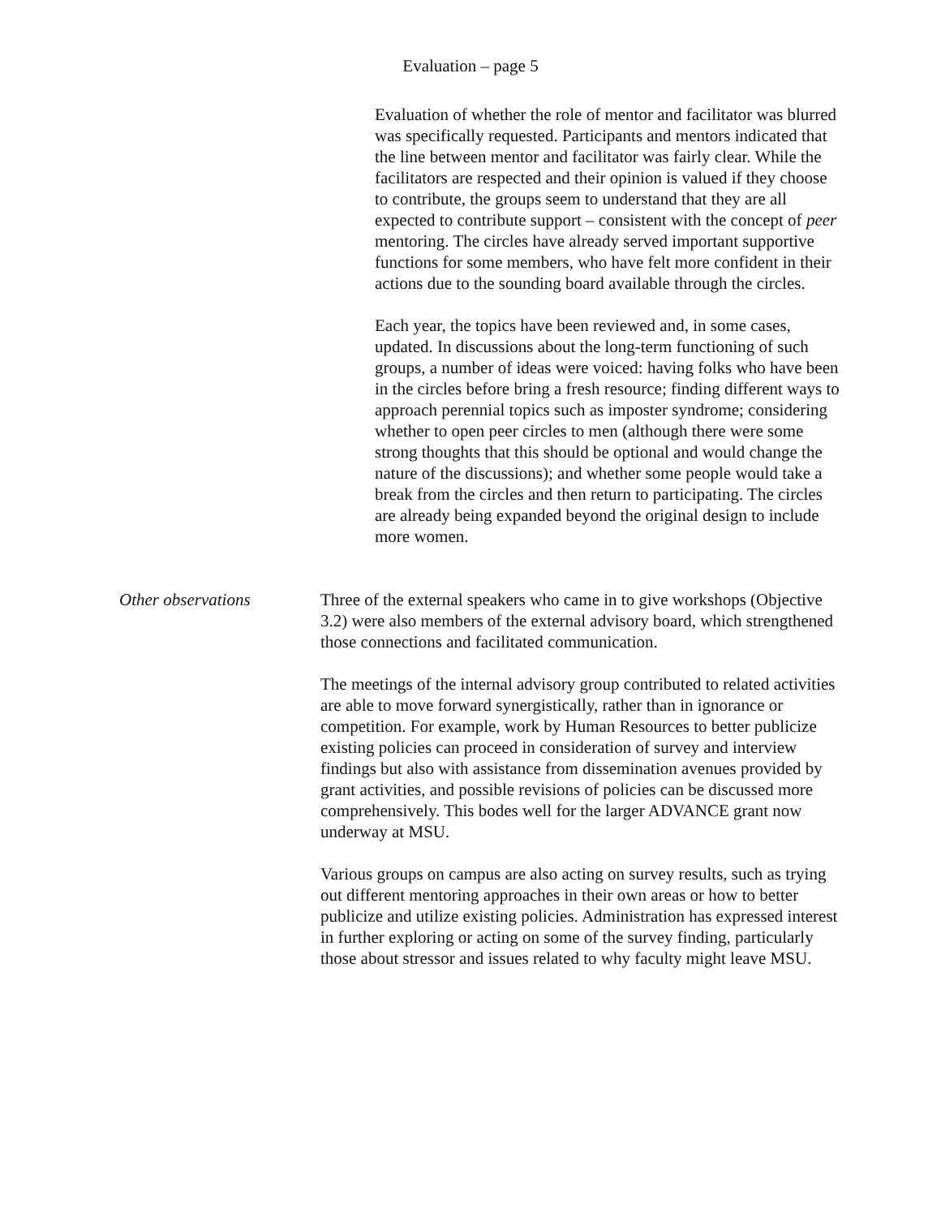Evaluation – page 5
Evaluation of whether the role of mentor and facilitator was blurred was specifically requested. Participants and mentors indicated that the line between mentor and facilitator was fairly clear. While the facilitators are respected and their opinion is valued if they choose to contribute, the groups seem to understand that they are all expected to contribute support – consistent with the concept of peer mentoring. The circles have already served important supportive functions for some members, who have felt more confident in their actions due to the sounding board available through the circles.
Each year, the topics have been reviewed and, in some cases, updated. In discussions about the long-term functioning of such groups, a number of ideas were voiced: having folks who have been in the circles before bring a fresh resource; finding different ways to approach perennial topics such as imposter syndrome; considering whether to open peer circles to men (although there were some strong thoughts that this should be optional and would change the nature of the discussions); and whether some people would take a break from the circles and then return to participating. The circles are already being expanded beyond the original design to include more women.
Other observations Three of the external speakers who came in to give workshops (Objective 3.2) were also members of the external advisory board, which strengthened those connections and facilitated communication.
The meetings of the internal advisory group contributed to related activities are able to move forward synergistically, rather than in ignorance or competition. For example, work by Human Resources to better publicize existing policies can proceed in consideration of survey and interview findings but also with assistance from dissemination avenues provided by grant activities, and possible revisions of policies can be discussed more comprehensively. This bodes well for the larger ADVANCE grant now underway at MSU.
Various groups on campus are also acting on survey results, such as trying out different mentoring approaches in their own areas or how to better publicize and utilize existing policies. Administration has expressed interest in further exploring or acting on some of the survey finding, particularly those about stressor and issues related to why faculty might leave MSU.